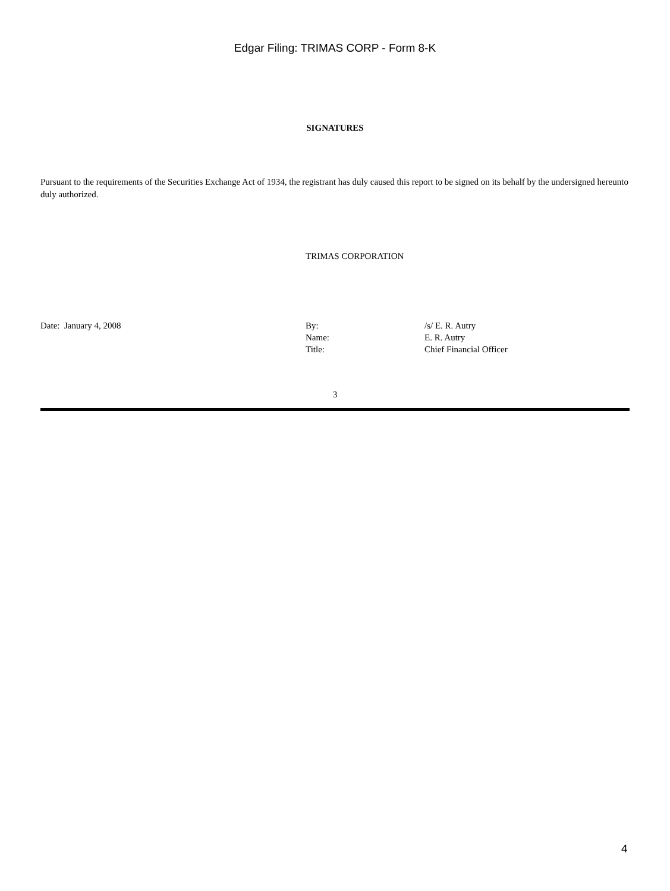Edgar Filing: TRIMAS CORP - Form 8-K
SIGNATURES
Pursuant to the requirements of the Securities Exchange Act of 1934, the registrant has duly caused this report to be signed on its behalf by the undersigned hereunto duly authorized.
TRIMAS CORPORATION
| Date: January 4, 2008 | By: | /s/ E. R. Autry |
| | Name: | E. R. Autry |
| | Title: | Chief Financial Officer |
3
4